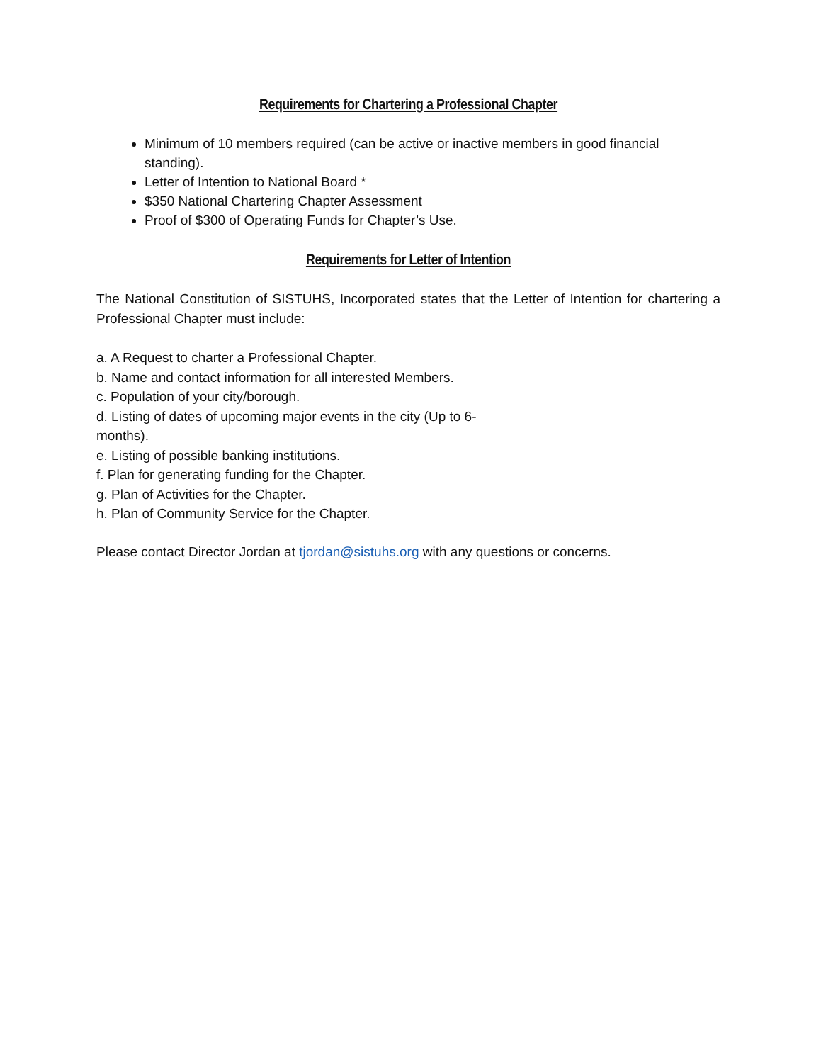Requirements for Chartering a Professional Chapter
Minimum of 10 members required (can be active or inactive members in good financial standing).
Letter of Intention to National Board *
$350 National Chartering Chapter Assessment
Proof of $300 of Operating Funds for Chapter’s Use.
Requirements for Letter of Intention
The National Constitution of SISTUHS, Incorporated states that the Letter of Intention for chartering a Professional Chapter must include:
a. A Request to charter a Professional Chapter.
b. Name and contact information for all interested Members.
c. Population of your city/borough.
d. Listing of dates of upcoming major events in the city (Up to 6-
months).
e. Listing of possible banking institutions.
f. Plan for generating funding for the Chapter.
g. Plan of Activities for the Chapter.
h. Plan of Community Service for the Chapter.
Please contact Director Jordan at tjordan@sistuhs.org with any questions or concerns.